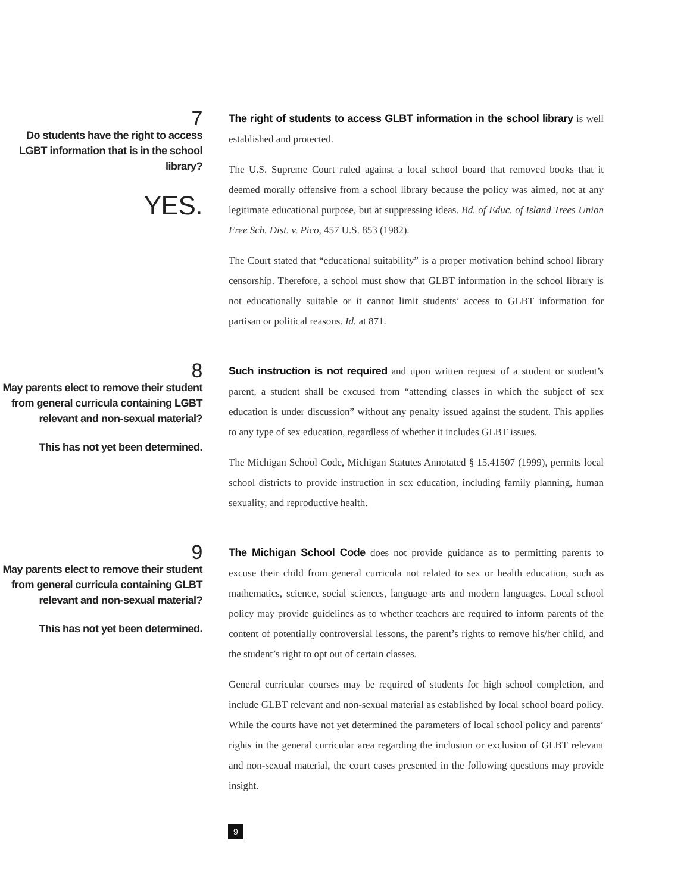7
Do students have the right to access LGBT information that is in the school library?
YES.
The right of students to access GLBT information in the school library is well established and protected.
The U.S. Supreme Court ruled against a local school board that removed books that it deemed morally offensive from a school library because the policy was aimed, not at any legitimate educational purpose, but at suppressing ideas. Bd. of Educ. of Island Trees Union Free Sch. Dist. v. Pico, 457 U.S. 853 (1982).
The Court stated that “educational suitability” is a proper motivation behind school library censorship. Therefore, a school must show that GLBT information in the school library is not educationally suitable or it cannot limit students’ access to GLBT information for partisan or political reasons. Id. at 871.
8
May parents elect to remove their student from general curricula containing LGBT relevant and non-sexual material?
This has not yet been determined.
Such instruction is not required and upon written request of a student or student’s parent, a student shall be excused from “attending classes in which the subject of sex education is under discussion” without any penalty issued against the student. This applies to any type of sex education, regardless of whether it includes GLBT issues.
The Michigan School Code, Michigan Statutes Annotated § 15.41507 (1999), permits local school districts to provide instruction in sex education, including family planning, human sexuality, and reproductive health.
9
May parents elect to remove their student from general curricula containing GLBT relevant and non-sexual material?
This has not yet been determined.
The Michigan School Code does not provide guidance as to permitting parents to excuse their child from general curricula not related to sex or health education, such as mathematics, science, social sciences, language arts and modern languages. Local school policy may provide guidelines as to whether teachers are required to inform parents of the content of potentially controversial lessons, the parent’s rights to remove his/her child, and the student’s right to opt out of certain classes.
General curricular courses may be required of students for high school completion, and include GLBT relevant and non-sexual material as established by local school board policy. While the courts have not yet determined the parameters of local school policy and parents’ rights in the general curricular area regarding the inclusion or exclusion of GLBT relevant and non-sexual material, the court cases presented in the following questions may provide insight.
9